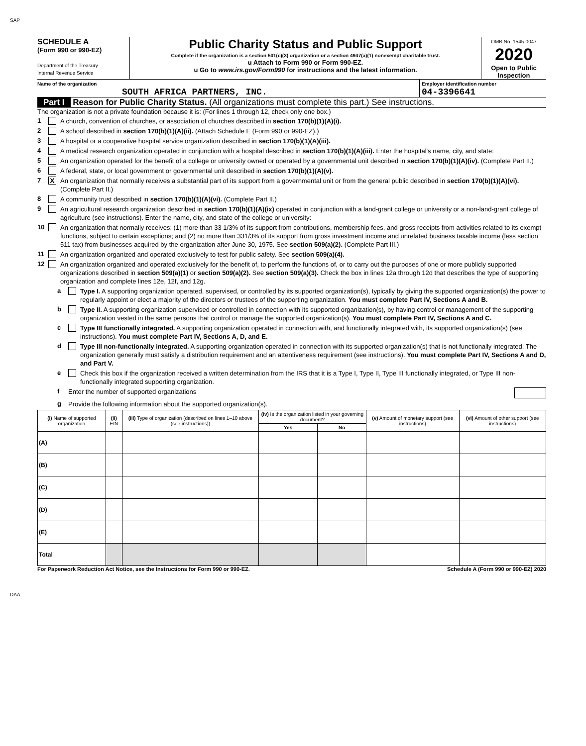SAP
SCHEDULE A
(Form 990 or 990-EZ)
Department of the Treasury
Internal Revenue Service
Public Charity Status and Public Support
Complete if the organization is a section 501(c)(3) organization or a section 4947(a)(1) nonexempt charitable trust.
u Attach to Form 990 or Form 990-EZ.
u Go to www.irs.gov/Form990 for instructions and the latest information.
OMB No. 1545-0047
2020
Open to Public Inspection
Name of the organization
SOUTH AFRICA PARTNERS, INC.
Employer identification number
04-3396641
Part I Reason for Public Charity Status. (All organizations must complete this part.) See instructions.
The organization is not a private foundation because it is: (For lines 1 through 12, check only one box.)
1 A church, convention of churches, or association of churches described in section 170(b)(1)(A)(i).
2 A school described in section 170(b)(1)(A)(ii). (Attach Schedule E (Form 990 or 990-EZ).)
3 A hospital or a cooperative hospital service organization described in section 170(b)(1)(A)(iii).
4 A medical research organization operated in conjunction with a hospital described in section 170(b)(1)(A)(iii). Enter the hospital's name, city, and state:
5 An organization operated for the benefit of a college or university owned or operated by a governmental unit described in section 170(b)(1)(A)(iv). (Complete Part II.)
6 A federal, state, or local government or governmental unit described in section 170(b)(1)(A)(v).
7 X An organization that normally receives a substantial part of its support from a governmental unit or from the general public described in section 170(b)(1)(A)(vi). (Complete Part II.)
8 A community trust described in section 170(b)(1)(A)(vi). (Complete Part II.)
9 An agricultural research organization described in section 170(b)(1)(A)(ix) operated in conjunction with a land-grant college or university or a non-land-grant college of agriculture (see instructions). Enter the name, city, and state of the college or university:
10 An organization that normally receives: (1) more than 33 1/3% of its support from contributions, membership fees, and gross receipts from activities related to its exempt functions, subject to certain exceptions; and (2) no more than 331/3% of its support from gross investment income and unrelated business taxable income (less section 511 tax) from businesses acquired by the organization after June 30, 1975. See section 509(a)(2). (Complete Part III.)
11 An organization organized and operated exclusively to test for public safety. See section 509(a)(4).
12 An organization organized and operated exclusively for the benefit of, to perform the functions of, or to carry out the purposes of one or more publicly supported organizations described in section 509(a)(1) or section 509(a)(2). See section 509(a)(3). Check the box in lines 12a through 12d that describes the type of supporting organization and complete lines 12e, 12f, and 12g.
a Type I. A supporting organization operated, supervised, or controlled by its supported organization(s), typically by giving the supported organization(s) the power to regularly appoint or elect a majority of the directors or trustees of the supporting organization. You must complete Part IV, Sections A and B.
b Type II. A supporting organization supervised or controlled in connection with its supported organization(s), by having control or management of the supporting organization vested in the same persons that control or manage the supported organization(s). You must complete Part IV, Sections A and C.
c Type III functionally integrated. A supporting organization operated in connection with, and functionally integrated with, its supported organization(s) (see instructions). You must complete Part IV, Sections A, D, and E.
d Type III non-functionally integrated. A supporting organization operated in connection with its supported organization(s) that is not functionally integrated. The organization generally must satisfy a distribution requirement and an attentiveness requirement (see instructions). You must complete Part IV, Sections A and D, and Part V.
e Check this box if the organization received a written determination from the IRS that it is a Type I, Type II, Type III functionally integrated, or Type III non-functionally integrated supporting organization.
f Enter the number of supported organizations
g Provide the following information about the supported organization(s).
| (i) Name of supported organization | (ii) EIN | (iii) Type of organization (described on lines 1–10 above (see instructions)) | (iv) Is the organization listed in your governing document? | | (v) Amount of monetary support (see instructions) | (vi) Amount of other support (see instructions) |
| --- | --- | --- | --- | --- | --- | --- |
| | | | Yes | No | | |
| (A) | | | | | | |
| (B) | | | | | | |
| (C) | | | | | | |
| (D) | | | | | | |
| (E) | | | | | | |
| Total | | | | | | |
For Paperwork Reduction Act Notice, see the Instructions for Form 990 or 990-EZ. Schedule A (Form 990 or 990-EZ) 2020
DAA